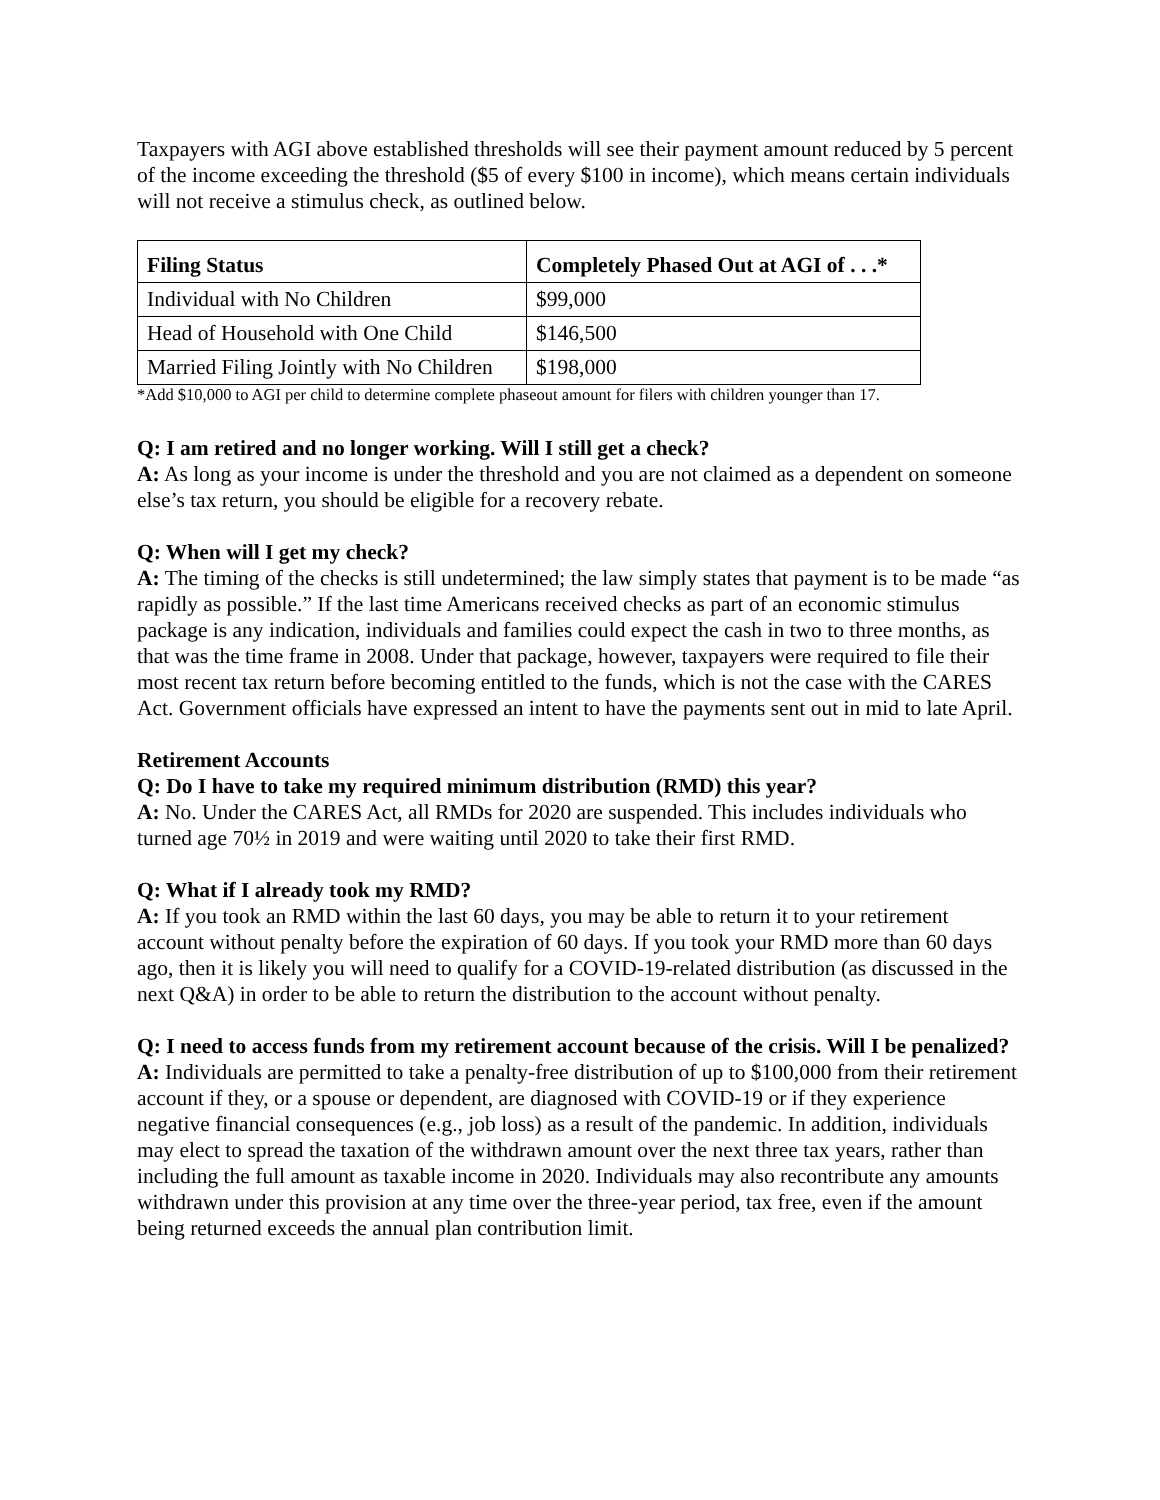Taxpayers with AGI above established thresholds will see their payment amount reduced by 5 percent of the income exceeding the threshold ($5 of every $100 in income), which means certain individuals will not receive a stimulus check, as outlined below.
| Filing Status | Completely Phased Out at AGI of . . .* |
| --- | --- |
| Individual with No Children | $99,000 |
| Head of Household with One Child | $146,500 |
| Married Filing Jointly with No Children | $198,000 |
*Add $10,000 to AGI per child to determine complete phaseout amount for filers with children younger than 17.
Q: I am retired and no longer working. Will I still get a check?
A: As long as your income is under the threshold and you are not claimed as a dependent on someone else’s tax return, you should be eligible for a recovery rebate.
Q: When will I get my check?
A: The timing of the checks is still undetermined; the law simply states that payment is to be made “as rapidly as possible.” If the last time Americans received checks as part of an economic stimulus package is any indication, individuals and families could expect the cash in two to three months, as that was the time frame in 2008. Under that package, however, taxpayers were required to file their most recent tax return before becoming entitled to the funds, which is not the case with the CARES Act. Government officials have expressed an intent to have the payments sent out in mid to late April.
Retirement Accounts
Q: Do I have to take my required minimum distribution (RMD) this year?
A: No. Under the CARES Act, all RMDs for 2020 are suspended. This includes individuals who turned age 70½ in 2019 and were waiting until 2020 to take their first RMD.
Q: What if I already took my RMD?
A: If you took an RMD within the last 60 days, you may be able to return it to your retirement account without penalty before the expiration of 60 days. If you took your RMD more than 60 days ago, then it is likely you will need to qualify for a COVID-19-related distribution (as discussed in the next Q&A) in order to be able to return the distribution to the account without penalty.
Q: I need to access funds from my retirement account because of the crisis. Will I be penalized?
A: Individuals are permitted to take a penalty-free distribution of up to $100,000 from their retirement account if they, or a spouse or dependent, are diagnosed with COVID-19 or if they experience negative financial consequences (e.g., job loss) as a result of the pandemic. In addition, individuals may elect to spread the taxation of the withdrawn amount over the next three tax years, rather than including the full amount as taxable income in 2020. Individuals may also recontribute any amounts withdrawn under this provision at any time over the three-year period, tax free, even if the amount being returned exceeds the annual plan contribution limit.